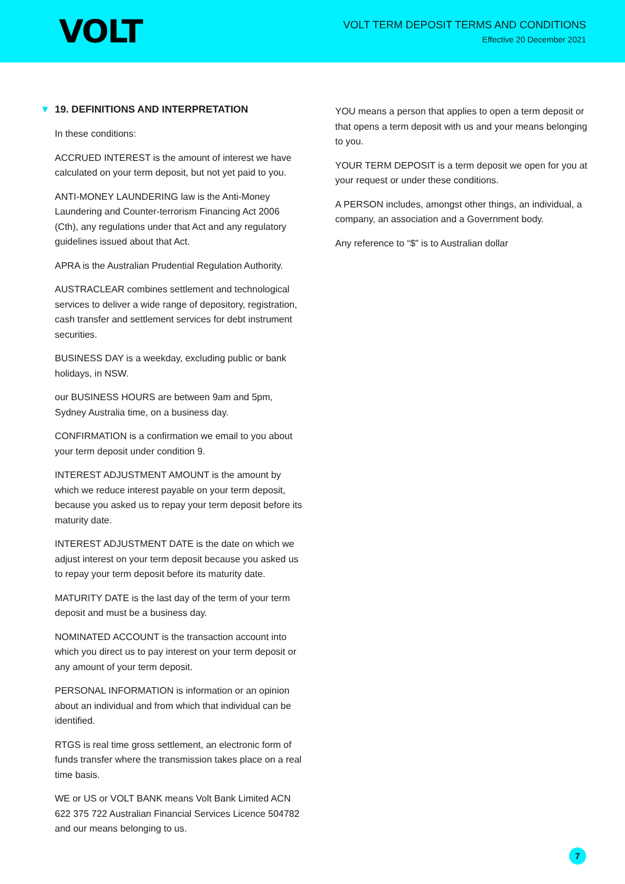VOLT
VOLT TERM DEPOSIT TERMS AND CONDITIONS
Effective 20 December 2021
▼ 19. DEFINITIONS AND INTERPRETATION
In these conditions:
ACCRUED INTEREST is the amount of interest we have calculated on your term deposit, but not yet paid to you.
ANTI-MONEY LAUNDERING law is the Anti-Money Laundering and Counter-terrorism Financing Act 2006 (Cth), any regulations under that Act and any regulatory guidelines issued about that Act.
APRA is the Australian Prudential Regulation Authority.
AUSTRACLEAR combines settlement and technological services to deliver a wide range of depository, registration, cash transfer and settlement services for debt instrument securities.
BUSINESS DAY is a weekday, excluding public or bank holidays, in NSW.
our BUSINESS HOURS are between 9am and 5pm, Sydney Australia time, on a business day.
CONFIRMATION is a confirmation we email to you about your term deposit under condition 9.
INTEREST ADJUSTMENT AMOUNT is the amount by which we reduce interest payable on your term deposit, because you asked us to repay your term deposit before its maturity date.
INTEREST ADJUSTMENT DATE is the date on which we adjust interest on your term deposit because you asked us to repay your term deposit before its maturity date.
MATURITY DATE is the last day of the term of your term deposit and must be a business day.
NOMINATED ACCOUNT is the transaction account into which you direct us to pay interest on your term deposit or any amount of your term deposit.
PERSONAL INFORMATION is information or an opinion about an individual and from which that individual can be identified.
RTGS is real time gross settlement, an electronic form of funds transfer where the transmission takes place on a real time basis.
WE or US or VOLT BANK means Volt Bank Limited ACN 622 375 722 Australian Financial Services Licence 504782 and our means belonging to us.
YOU means a person that applies to open a term deposit or that opens a term deposit with us and your means belonging to you.
YOUR TERM DEPOSIT is a term deposit we open for you at your request or under these conditions.
A PERSON includes, amongst other things, an individual, a company, an association and a Government body.
Any reference to “$” is to Australian dollar
7